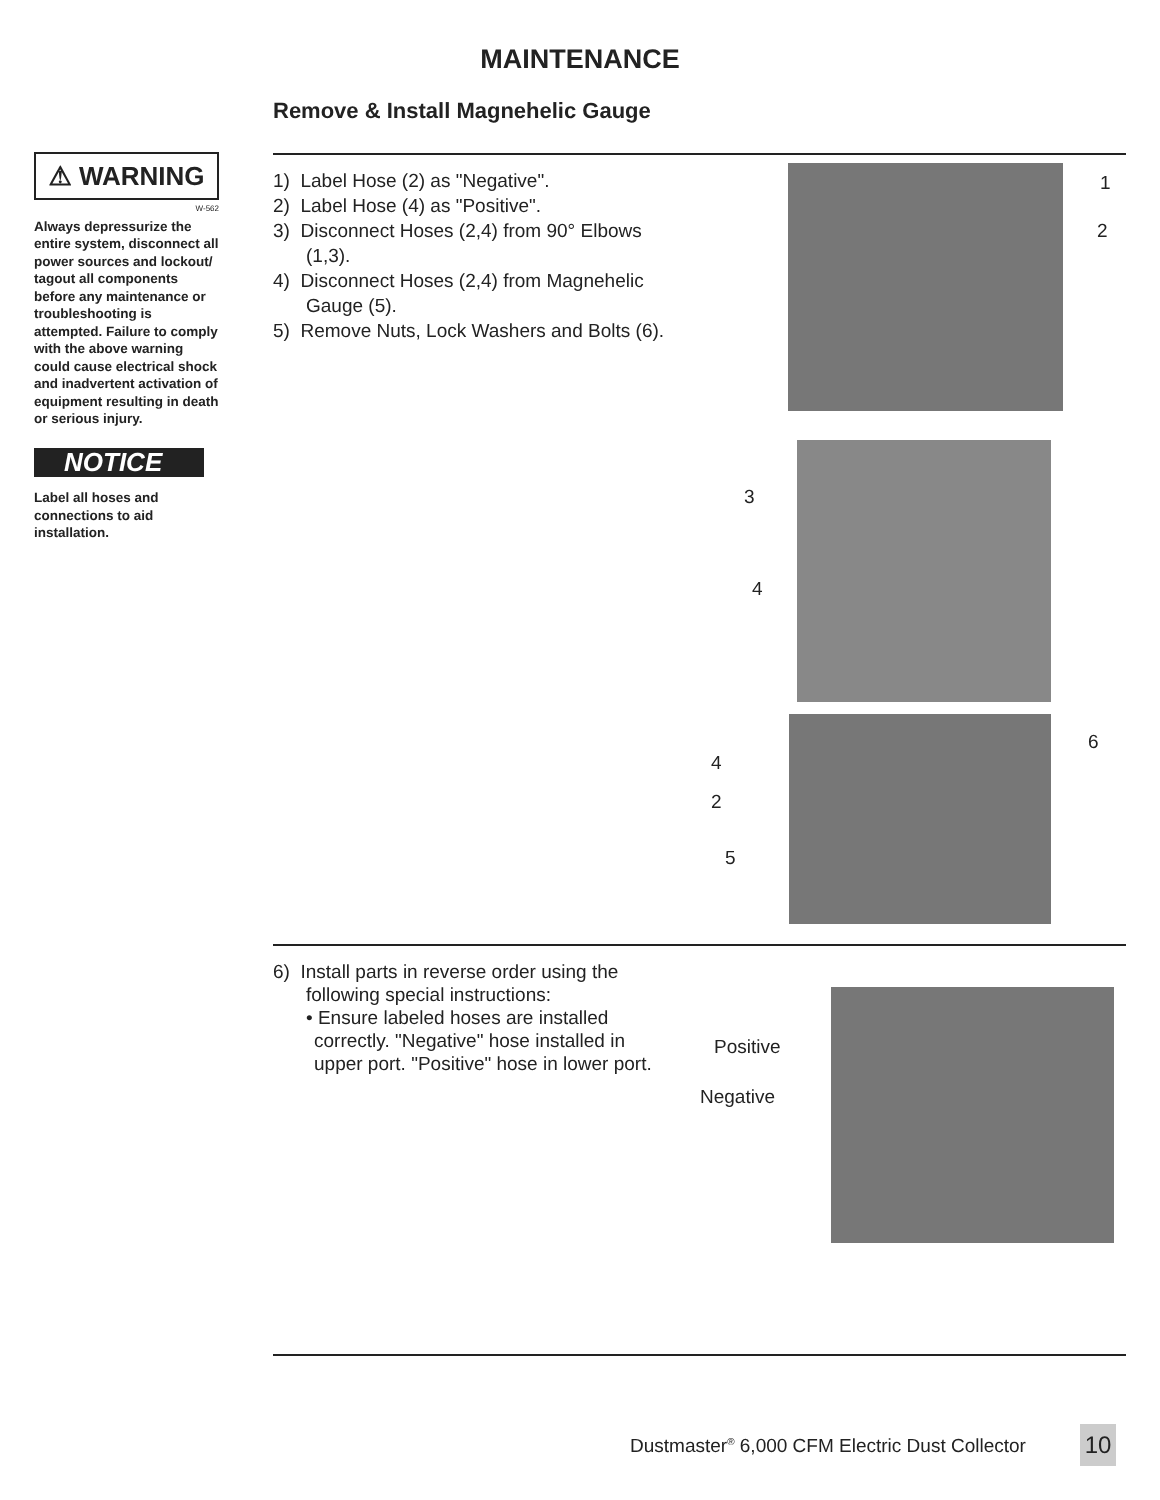MAINTENANCE
Remove & Install Magnehelic Gauge
⚠ WARNING
W-562
Always depressurize the entire system, disconnect all power sources and lockout/ tagout all components before any maintenance or troubleshooting is attempted. Failure to comply with the above warning could cause electrical shock and inadvertent activation of equipment resulting in death or serious injury.
NOTICE
Label all hoses and connections to aid installation.
1) Label Hose (2) as "Negative".
2) Label Hose (4) as "Positive".
3) Disconnect Hoses (2,4) from 90° Elbows (1,3).
4) Disconnect Hoses (2,4) from Magnehelic Gauge (5).
5) Remove Nuts, Lock Washers and Bolts (6).
1
2
3
4
6
4
2
5
6) Install parts in reverse order using the following special instructions:
• Ensure labeled hoses are installed correctly. "Negative" hose installed in upper port. "Positive" hose in lower port.
Positive
Negative
Dustmaster<sup>®</sup> 6,000 CFM Electric Dust Collector
10